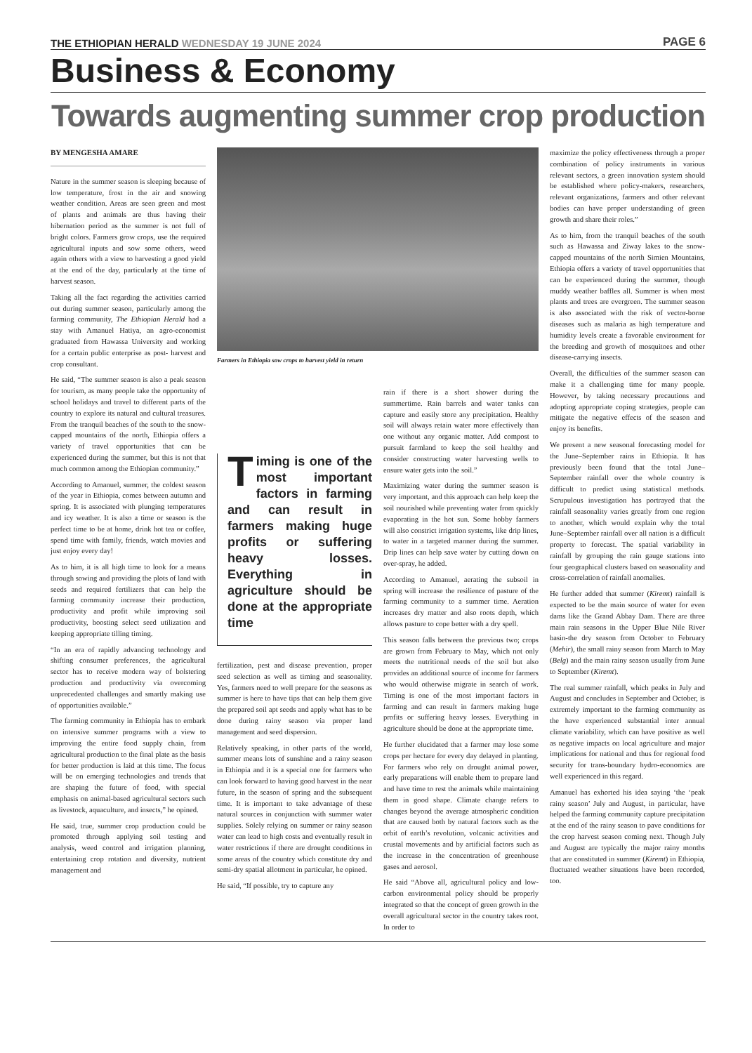THE ETHIOPIAN HERALD WEDNESDAY 19 JUNE 2024
PAGE 6
Business & Economy
Towards augmenting summer crop production
BY MENGESHA AMARE
Nature in the summer season is sleeping because of low temperature, frost in the air and snowing weather condition. Areas are seen green and most of plants and animals are thus having their hibernation period as the summer is not full of bright colors. Farmers grow crops, use the required agricultural inputs and sow some others, weed again others with a view to harvesting a good yield at the end of the day, particularly at the time of harvest season.
Taking all the fact regarding the activities carried out during summer season, particularly among the farming community, The Ethiopian Herald had a stay with Amanuel Hatiya, an agro-economist graduated from Hawassa University and working for a certain public enterprise as post- harvest and crop consultant.
He said, “The summer season is also a peak season for tourism, as many people take the opportunity of school holidays and travel to different parts of the country to explore its natural and cultural treasures. From the tranquil beaches of the south to the snow-capped mountains of the north, Ethiopia offers a variety of travel opportunities that can be experienced during the summer, but this is not that much common among the Ethiopian community.”
According to Amanuel, summer, the coldest season of the year in Ethiopia, comes between autumn and spring. It is associated with plunging temperatures and icy weather. It is also a time or season is the perfect time to be at home, drink hot tea or coffee, spend time with family, friends, watch movies and just enjoy every day!
As to him, it is all high time to look for a means through sowing and providing the plots of land with seeds and required fertilizers that can help the farming community increase their production, productivity and profit while improving soil productivity, boosting select seed utilization and keeping appropriate tilling timing.
“In an era of rapidly advancing technology and shifting consumer preferences, the agricultural sector has to receive modern way of bolstering production and productivity via overcoming unprecedented challenges and smartly making use of opportunities available.”
The farming community in Ethiopia has to embark on intensive summer programs with a view to improving the entire food supply chain, from agricultural production to the final plate as the basis for better production is laid at this time. The focus will be on emerging technologies and trends that are shaping the future of food, with special emphasis on animal-based agricultural sectors such as livestock, aquaculture, and insects,” he opined.
He said, true, summer crop production could be promoted through applying soil testing and analysis, weed control and irrigation planning, entertaining crop rotation and diversity, nutrient management and
Farmers in Ethiopia sow crops to harvest yield in return
Timing is one of the most important factors in farming and can result in farmers making huge profits or suffering heavy losses. Everything in agriculture should be done at the appropriate time
fertilization, pest and disease prevention, proper seed selection as well as timing and seasonality. Yes, farmers need to well prepare for the seasons as summer is here to have tips that can help them give the prepared soil apt seeds and apply what has to be done during rainy season via proper land management and seed dispersion.
Relatively speaking, in other parts of the world, summer means lots of sunshine and a rainy season in Ethiopia and it is a special one for farmers who can look forward to having good harvest in the near future, in the season of spring and the subsequent time. It is important to take advantage of these natural sources in conjunction with summer water supplies. Solely relying on summer or rainy season water can lead to high costs and eventually result in water restrictions if there are drought conditions in some areas of the country which constitute dry and semi-dry spatial allotment in particular, he opined.
He said, “If possible, try to capture any
rain if there is a short shower during the summertime. Rain barrels and water tanks can capture and easily store any precipitation. Healthy soil will always retain water more effectively than one without any organic matter. Add compost to pursuit farmland to keep the soil healthy and consider constructing water harvesting wells to ensure water gets into the soil.”
Maximizing water during the summer season is very important, and this approach can help keep the soil nourished while preventing water from quickly evaporating in the hot sun. Some hobby farmers will also constrict irrigation systems, like drip lines, to water in a targeted manner during the summer. Drip lines can help save water by cutting down on over-spray, he added.
According to Amanuel, aerating the subsoil in spring will increase the resilience of pasture of the farming community to a summer time. Aeration increases dry matter and also roots depth, which allows pasture to cope better with a dry spell.
This season falls between the previous two; crops are grown from February to May, which not only meets the nutritional needs of the soil but also provides an additional source of income for farmers who would otherwise migrate in search of work. Timing is one of the most important factors in farming and can result in farmers making huge profits or suffering heavy losses. Everything in agriculture should be done at the appropriate time.
He further elucidated that a farmer may lose some crops per hectare for every day delayed in planting. For farmers who rely on drought animal power, early preparations will enable them to prepare land and have time to rest the animals while maintaining them in good shape. Climate change refers to changes beyond the average atmospheric condition that are caused both by natural factors such as the orbit of earth’s revolution, volcanic activities and crustal movements and by artificial factors such as the increase in the concentration of greenhouse gases and aerosol.
He said “Above all, agricultural policy and low-carbon environmental policy should be properly integrated so that the concept of green growth in the overall agricultural sector in the country takes root. In order to
maximize the policy effectiveness through a proper combination of policy instruments in various relevant sectors, a green innovation system should be established where policy-makers, researchers, relevant organizations, farmers and other relevant bodies can have proper understanding of green growth and share their roles.”
As to him, from the tranquil beaches of the south such as Hawassa and Ziway lakes to the snow-capped mountains of the north Simien Mountains, Ethiopia offers a variety of travel opportunities that can be experienced during the summer, though muddy weather baffles all. Summer is when most plants and trees are evergreen. The summer season is also associated with the risk of vector-borne diseases such as malaria as high temperature and humidity levels create a favorable environment for the breeding and growth of mosquitoes and other disease-carrying insects.
Overall, the difficulties of the summer season can make it a challenging time for many people. However, by taking necessary precautions and adopting appropriate coping strategies, people can mitigate the negative effects of the season and enjoy its benefits.
We present a new seasonal forecasting model for the June–September rains in Ethiopia. It has previously been found that the total June–September rainfall over the whole country is difficult to predict using statistical methods. Scrupulous investigation has portrayed that the rainfall seasonality varies greatly from one region to another, which would explain why the total June–September rainfall over all nation is a difficult property to forecast. The spatial variability in rainfall by grouping the rain gauge stations into four geographical clusters based on seasonality and cross-correlation of rainfall anomalies.
He further added that summer (Kiremt) rainfall is expected to be the main source of water for even dams like the Grand Abbay Dam. There are three main rain seasons in the Upper Blue Nile River basin-the dry season from October to February (Mehir), the small rainy season from March to May (Belg) and the main rainy season usually from June to September (Kiremt).
The real summer rainfall, which peaks in July and August and concludes in September and October, is extremely important to the farming community as the have experienced substantial inter annual climate variability, which can have positive as well as negative impacts on local agriculture and major implications for national and thus for regional food security for trans-boundary hydro-economics are well experienced in this regard.
Amanuel has exhorted his idea saying ‘the ‘peak rainy season’ July and August, in particular, have helped the farming community capture precipitation at the end of the rainy season to pave conditions for the crop harvest season coming next. Though July and August are typically the major rainy months that are constituted in summer (Kiremt) in Ethiopia, fluctuated weather situations have been recorded, too.